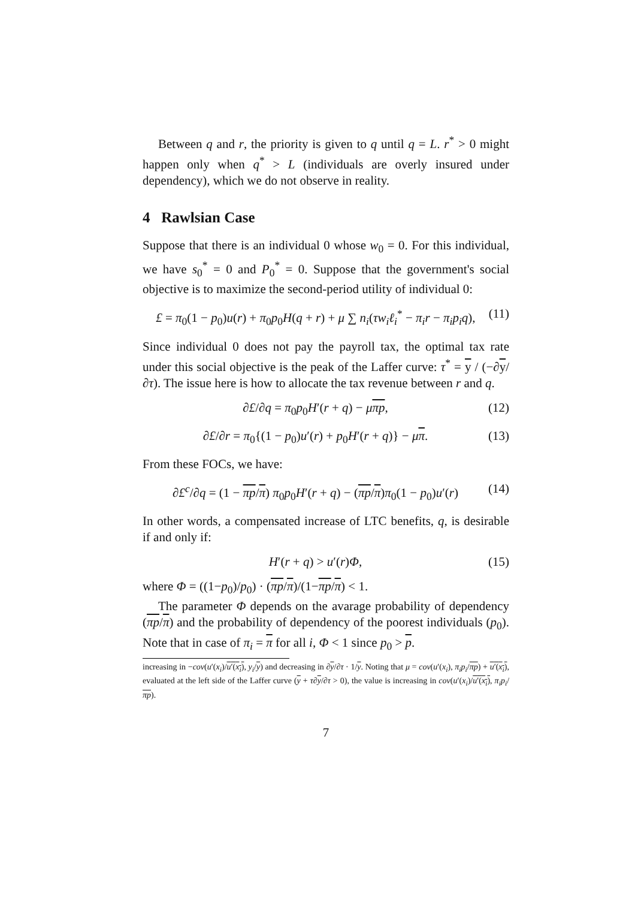Between q and r, the priority is given to q until q = L. r<sup>*</sup> > 0 might happen only when q<sup>*</sup> > L (individuals are overly insured under dependency), which we do not observe in reality.
4 Rawlsian Case
Suppose that there is an individual 0 whose w<sub>0</sub> = 0. For this individual, we have s<sub>0</sub><sup>*</sup> = 0 and P<sub>0</sub><sup>*</sup> = 0. Suppose that the government's social objective is to maximize the second-period utility of individual 0:
£ = π<sub>0</sub>(1 − p<sub>0</sub>)u(r) + π<sub>0</sub>p<sub>0</sub>H(q + r) + μ ∑ n<sub>i</sub>(τw<sub>i</sub>ℓ<sub>i</sub><sup>*</sup> − π<sub>i</sub>r − π<sub>i</sub>p<sub>i</sub>q), (11)
Since individual 0 does not pay the payroll tax, the optimal tax rate under this social objective is the peak of the Laffer curve: τ<sup>*</sup> = y / (−∂y/∂τ). The issue here is how to allocate the tax revenue between r and q.
∂£/∂q = π<sub>0</sub>p<sub>0</sub>H′(r + q) − μπp, (12)
∂£/∂r = π<sub>0</sub>{(1 − p<sub>0</sub>)u′(r) + p<sub>0</sub>H′(r + q)} − μπ. (13)
From these FOCs, we have:
∂£<sup>c</sup>/∂q = (1 − πp/π) π<sub>0</sub>p<sub>0</sub>H′(r + q) − (πp/π)π<sub>0</sub>(1 − p<sub>0</sub>)u′(r) (14)
In other words, a compensated increase of LTC benefits, q, is desirable if and only if:
H′(r + q) > u′(r)Φ, (15)
where Φ = ((1−p<sub>0</sub>)/p<sub>0</sub>) · (πp/π)/(1−πp/π) < 1.
The parameter Φ depends on the avarage probability of dependency (πp/π) and the probability of dependency of the poorest individuals (p<sub>0</sub>). Note that in case of π<sub>i</sub> = π for all i, Φ < 1 since p<sub>0</sub> > p.
increasing in −cov(u′(x<sub>i</sub>)/u′(x<sub>i</sub>), y<sub>i</sub>/y) and decreasing in ∂y/∂τ · 1/y. Noting that μ = cov(u′(x<sub>i</sub>), π<sub>i</sub>p<sub>i</sub>/πp) + u′(x<sub>i</sub>), evaluated at the left side of the Laffer curve (y + τ∂y/∂τ > 0), the value is increasing in cov(u′(x<sub>i</sub>)/u′(x<sub>i</sub>), π<sub>i</sub>p<sub>i</sub>/πp).
7